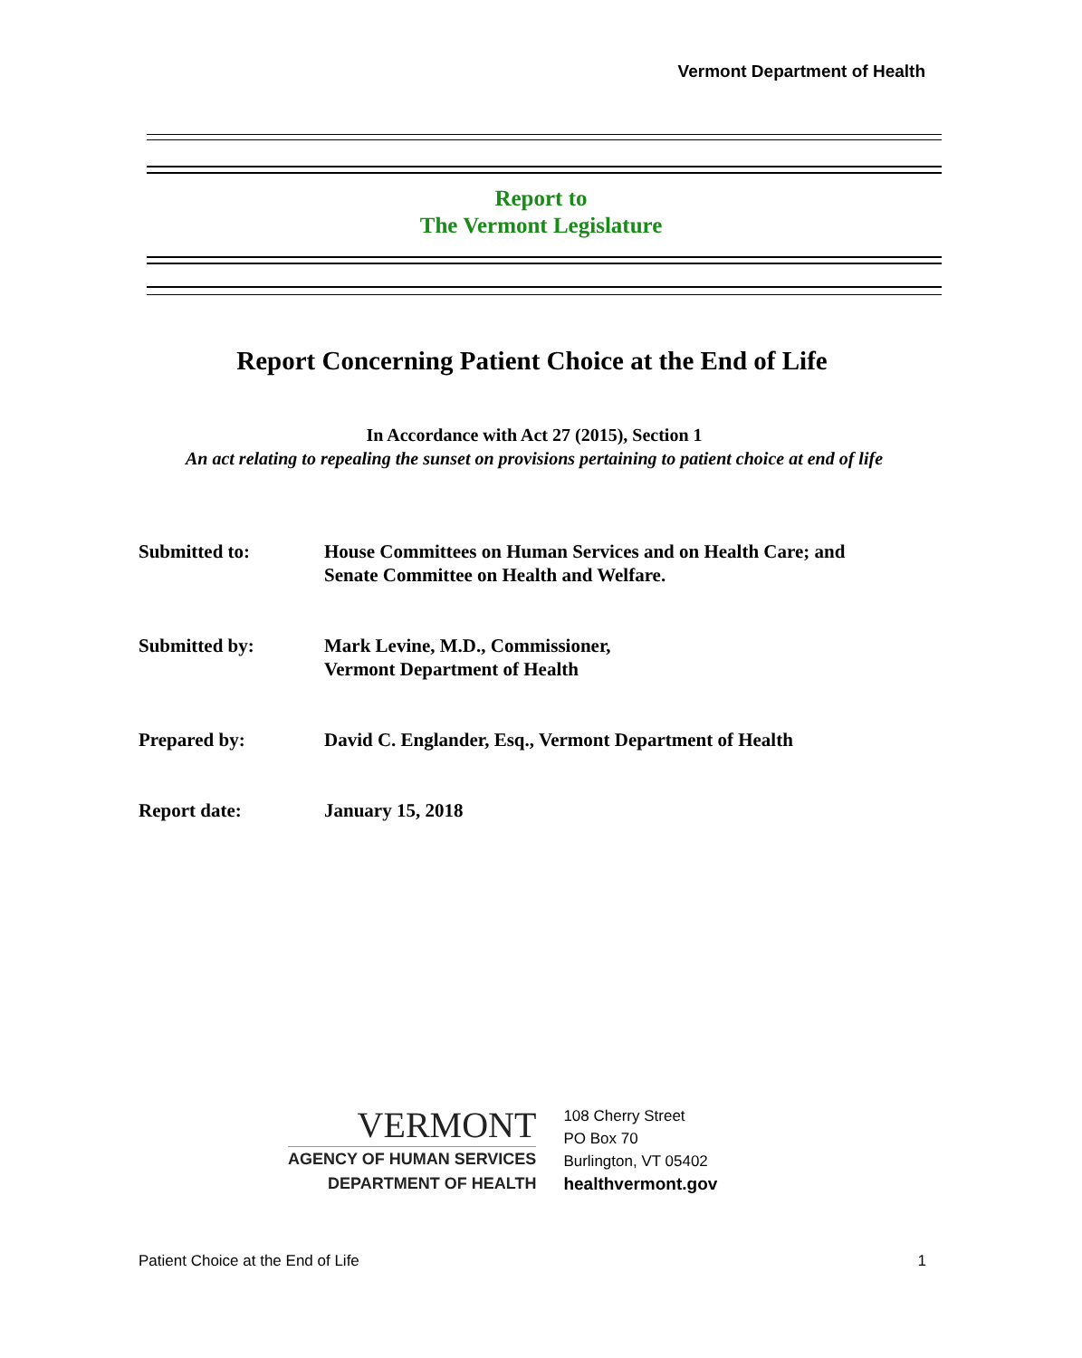Vermont Department of Health
Report to
The Vermont Legislature
Report Concerning Patient Choice at the End of Life
In Accordance with Act 27 (2015), Section 1
An act relating to repealing the sunset on provisions pertaining to patient choice at end of life
Submitted to: House Committees on Human Services and on Health Care; and
Senate Committee on Health and Welfare.
Submitted by: Mark Levine, M.D., Commissioner,
Vermont Department of Health
Prepared by: David C. Englander, Esq., Vermont Department of Health
Report date: January 15, 2018
VERMONT
AGENCY OF HUMAN SERVICES
DEPARTMENT OF HEALTH
108 Cherry Street
PO Box 70
Burlington, VT 05402
healthvermont.gov
Patient Choice at the End of Life 1